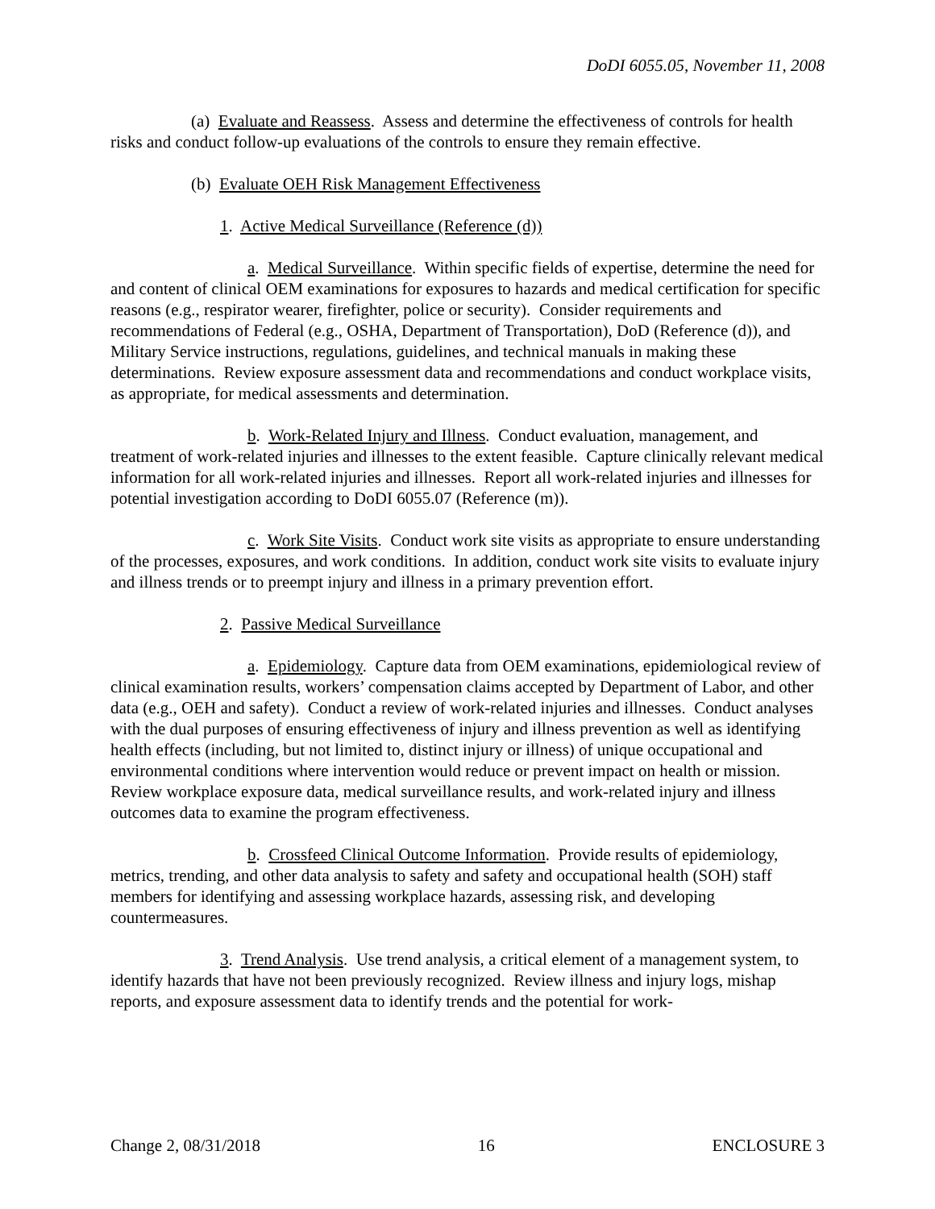DoDI 6055.05, November 11, 2008
(a) Evaluate and Reassess. Assess and determine the effectiveness of controls for health risks and conduct follow-up evaluations of the controls to ensure they remain effective.
(b) Evaluate OEH Risk Management Effectiveness
1. Active Medical Surveillance (Reference (d))
a. Medical Surveillance. Within specific fields of expertise, determine the need for and content of clinical OEM examinations for exposures to hazards and medical certification for specific reasons (e.g., respirator wearer, firefighter, police or security). Consider requirements and recommendations of Federal (e.g., OSHA, Department of Transportation), DoD (Reference (d)), and Military Service instructions, regulations, guidelines, and technical manuals in making these determinations. Review exposure assessment data and recommendations and conduct workplace visits, as appropriate, for medical assessments and determination.
b. Work-Related Injury and Illness. Conduct evaluation, management, and treatment of work-related injuries and illnesses to the extent feasible. Capture clinically relevant medical information for all work-related injuries and illnesses. Report all work-related injuries and illnesses for potential investigation according to DoDI 6055.07 (Reference (m)).
c. Work Site Visits. Conduct work site visits as appropriate to ensure understanding of the processes, exposures, and work conditions. In addition, conduct work site visits to evaluate injury and illness trends or to preempt injury and illness in a primary prevention effort.
2. Passive Medical Surveillance
a. Epidemiology. Capture data from OEM examinations, epidemiological review of clinical examination results, workers’ compensation claims accepted by Department of Labor, and other data (e.g., OEH and safety). Conduct a review of work-related injuries and illnesses. Conduct analyses with the dual purposes of ensuring effectiveness of injury and illness prevention as well as identifying health effects (including, but not limited to, distinct injury or illness) of unique occupational and environmental conditions where intervention would reduce or prevent impact on health or mission. Review workplace exposure data, medical surveillance results, and work-related injury and illness outcomes data to examine the program effectiveness.
b. Crossfeed Clinical Outcome Information. Provide results of epidemiology, metrics, trending, and other data analysis to safety and safety and occupational health (SOH) staff members for identifying and assessing workplace hazards, assessing risk, and developing countermeasures.
3. Trend Analysis. Use trend analysis, a critical element of a management system, to identify hazards that have not been previously recognized. Review illness and injury logs, mishap reports, and exposure assessment data to identify trends and the potential for work-
Change 2, 08/31/2018 16 ENCLOSURE 3